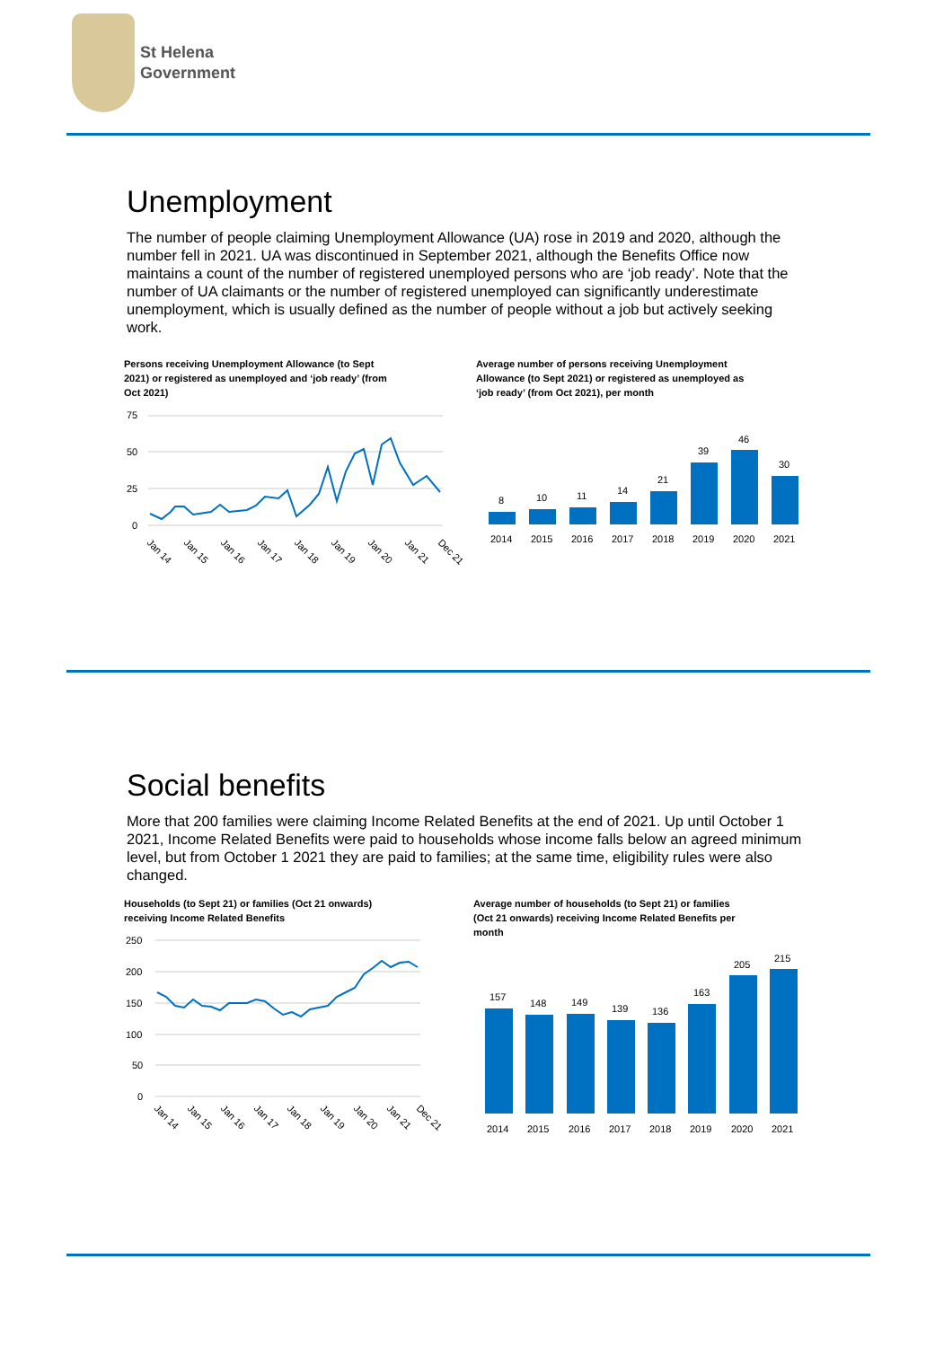St Helena
Government
Unemployment
The number of people claiming Unemployment Allowance (UA) rose in 2019 and 2020, although the number fell in 2021. UA was discontinued in September 2021, although the Benefits Office now maintains a count of the number of registered unemployed persons who are ‘job ready’. Note that the number of UA claimants or the number of registered unemployed can significantly underestimate unemployment, which is usually defined as the number of people without a job but actively seeking work.
Persons receiving Unemployment Allowance (to Sept 2021) or registered as unemployed and ‘job ready’ (from Oct 2021)
Average number of persons receiving Unemployment Allowance (to Sept 2021) or registered as unemployed as ‘job ready’ (from Oct 2021), per month
75
50
25
0
Jan 14
Jan 15
Jan 16
Jan 17
Jan 18
Jan 19
Jan 20
Jan 21
Dec 21
8
10
11
14
21
39
46
30
2014
2015
2016
2017
2018
2019
2020
2021
Social benefits
More that 200 families were claiming Income Related Benefits at the end of 2021. Up until October 1 2021, Income Related Benefits were paid to households whose income falls below an agreed minimum level, but from October 1 2021 they are paid to families; at the same time, eligibility rules were also changed.
Households (to Sept 21) or families (Oct 21 onwards) receiving Income Related Benefits
Average number of households (to Sept 21) or families (Oct 21 onwards) receiving Income Related Benefits per month
250
200
150
100
50
0
Jan 14
Jan 15
Jan 16
Jan 17
Jan 18
Jan 19
Jan 20
Jan 21
Dec 21
157
148
149
139
136
163
205
215
2014
2015
2016
2017
2018
2019
2020
2021